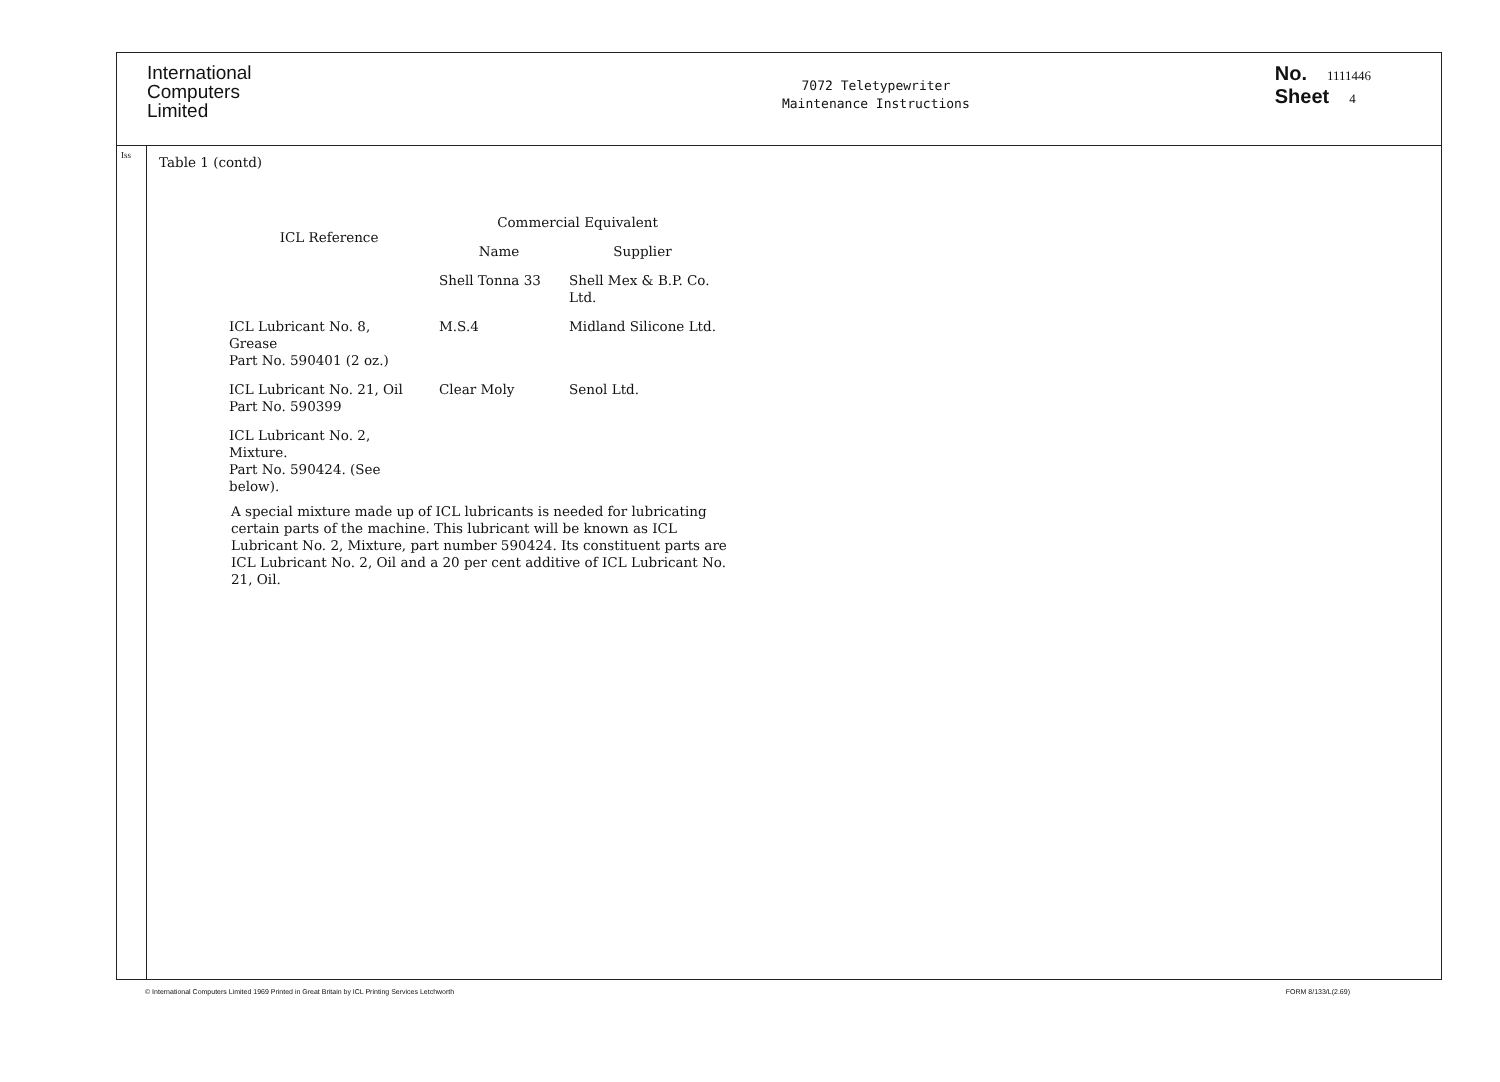International
Computers
Limited
7072 Teletypewriter
Maintenance Instructions
No. 1111446
Sheet 4
Iss
Table 1 (contd)
| ICL Reference | Commercial Equivalent | |
| --- | --- | --- |
| | Name | Supplier |
| | Shell Tonna 33 | Shell Mex & B.P. Co. Ltd. |
| ICL Lubricant No. 8, Grease Part No. 590401 (2 oz.) | M.S.4 | Midland Silicone Ltd. |
| ICL Lubricant No. 21, Oil Part No. 590399 | Clear Moly | Senol Ltd. |
| ICL Lubricant No. 2, Mixture. Part No. 590424. (See below). | | |
A special mixture made up of ICL lubricants is needed for lubricating certain parts of the machine. This lubricant will be known as ICL Lubricant No. 2, Mixture, part number 590424. Its constituent parts are ICL Lubricant No. 2, Oil and a 20 per cent additive of ICL Lubricant No. 21, Oil.
© International Computers Limited 1969 Printed in Great Britain by ICL Printing Services Letchworth FORM 8/133/L(2.69)